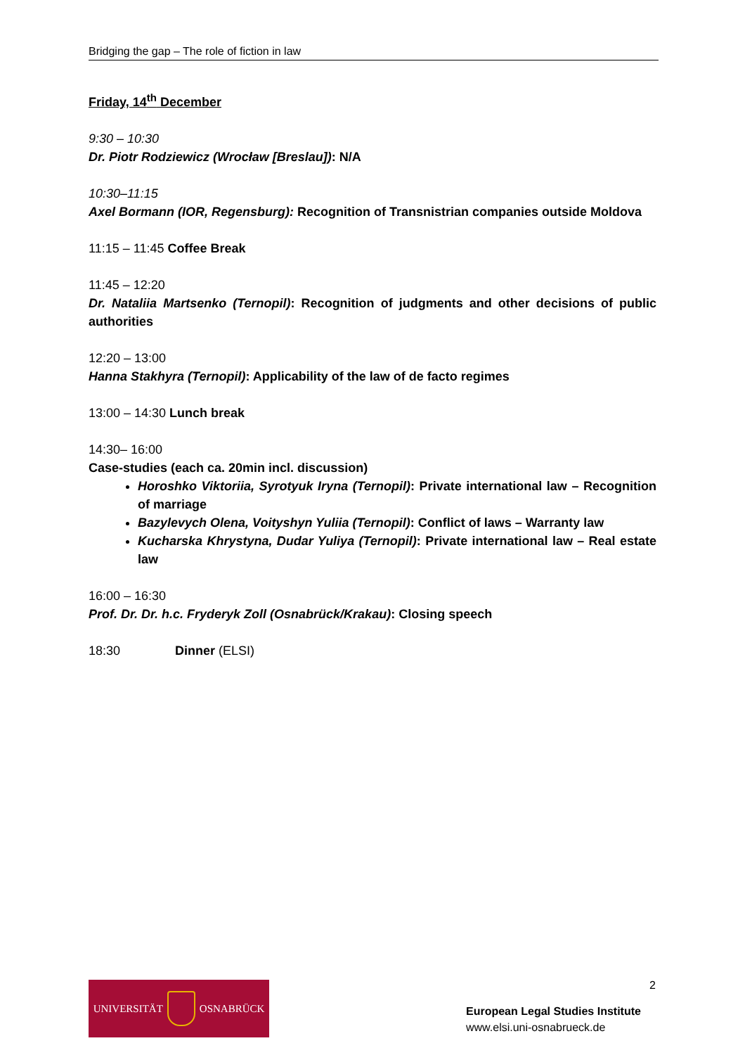Bridging the gap – The role of fiction in law
Friday, 14<sup>th</sup> December
9:30 – 10:30
Dr. Piotr Rodziewicz (Wrocław [Breslau]): N/A
10:30–11:15
Axel Bormann (IOR, Regensburg): Recognition of Transnistrian companies outside Moldova
11:15 – 11:45 Coffee Break
11:45 – 12:20
Dr. Nataliia Martsenko (Ternopil): Recognition of judgments and other decisions of public authorities
12:20 – 13:00
Hanna Stakhyra (Ternopil): Applicability of the law of de facto regimes
13:00 – 14:30 Lunch break
14:30– 16:00
Case-studies (each ca. 20min incl. discussion)
Horoshko Viktoriia, Syrotyuk Iryna (Ternopil): Private international law – Recognition of marriage
Bazylevych Olena, Voityshyn Yuliia (Ternopil): Conflict of laws – Warranty law
Kucharska Khrystyna, Dudar Yuliya (Ternopil): Private international law – Real estate law
16:00 – 16:30
Prof. Dr. Dr. h.c. Fryderyk Zoll (Osnabrück/Krakau): Closing speech
18:30 Dinner (ELSI)
2
UNIVERSITÄT OSNABRÜCK
European Legal Studies Institute
www.elsi.uni-osnabrueck.de